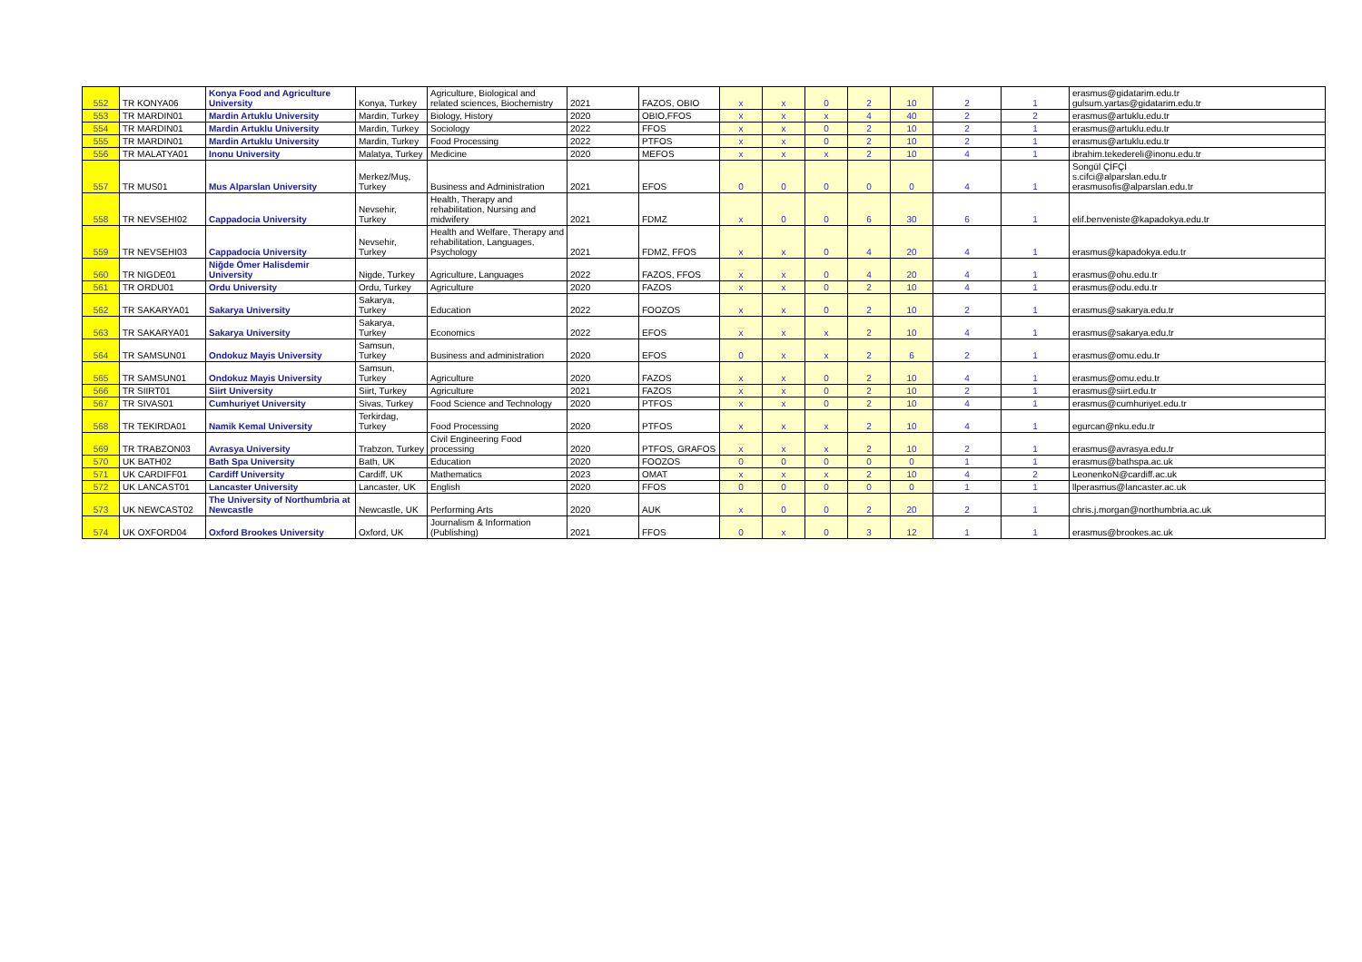| 552 | TR KONYA06 | Konya Food and Agriculture University | Konya, Turkey | Agriculture, Biological and related sciences, Biochemistry | 2021 | FAZOS, OBIO | x | x | 0 | 2 | 10 | 2 | 1 | erasmus@gidatarim.edu.tr gulsum.yartas@gidatarim.edu.tr |
| 553 | TR MARDIN01 | Mardin Artuklu University | Mardin, Turkey | Biology, History | 2020 | OBIO,FFOS | x | x | x | 4 | 40 | 2 | 2 | erasmus@artuklu.edu.tr |
| 554 | TR MARDIN01 | Mardin Artuklu University | Mardin, Turkey | Sociology | 2022 | FFOS | x | x | 0 | 2 | 10 | 2 | 1 | erasmus@artuklu.edu.tr |
| 555 | TR MARDIN01 | Mardin Artuklu University | Mardin, Turkey | Food Processing | 2022 | PTFOS | x | x | 0 | 2 | 10 | 2 | 1 | erasmus@artuklu.edu.tr |
| 556 | TR MALATYA01 | Inonu University | Malatya, Turkey | Medicine | 2020 | MEFOS | x | x | x | 2 | 10 | 4 | 1 | ibrahim.tekedereli@inonu.edu.tr |
| 557 | TR MUS01 | Mus Alparslan University | Merkez/Muş, Turkey | Business and Administration | 2021 | EFOS | 0 | 0 | 0 | 0 | 0 | 4 | 1 | Songül ÇİFÇİ s.cifci@alparslan.edu.tr erasmusofis@alparslan.edu.tr |
| 558 | TR NEVSEHI02 | Cappadocia University | Nevsehir, Turkey | Health, Therapy and rehabilitation, Nursing and midwifery | 2021 | FDMZ | x | 0 | 0 | 6 | 30 | 6 | 1 | elif.benveniste@kapadokya.edu.tr |
| 559 | TR NEVSEHI03 | Cappadocia University | Nevsehir, Turkey | Health and Welfare, Therapy and rehabilitation, Languages, Psychology | 2021 | FDMZ, FFOS | x | x | 0 | 4 | 20 | 4 | 1 | erasmus@kapadokya.edu.tr |
| 560 | TR NIGDE01 | Niğde Ömer Halisdemir University | Nigde, Turkey | Agriculture, Languages | 2022 | FAZOS, FFOS | x | x | 0 | 4 | 20 | 4 | 1 | erasmus@ohu.edu.tr |
| 561 | TR ORDU01 | Ordu University | Ordu, Turkey | Agriculture | 2020 | FAZOS | x | x | 0 | 2 | 10 | 4 | 1 | erasmus@odu.edu.tr |
| 562 | TR SAKARYA01 | Sakarya University | Sakarya, Turkey | Education | 2022 | FOOZOS | x | x | 0 | 2 | 10 | 2 | 1 | erasmus@sakarya.edu.tr |
| 563 | TR SAKARYA01 | Sakarya University | Sakarya, Turkey | Economics | 2022 | EFOS | x | x | x | 2 | 10 | 4 | 1 | erasmus@sakarya.edu.tr |
| 564 | TR SAMSUN01 | Ondokuz Mayis University | Samsun, Turkey | Business and administration | 2020 | EFOS | 0 | x | x | 2 | 6 | 2 | 1 | erasmus@omu.edu.tr |
| 565 | TR SAMSUN01 | Ondokuz Mayis University | Samsun, Turkey | Agriculture | 2020 | FAZOS | x | x | 0 | 2 | 10 | 4 | 1 | erasmus@omu.edu.tr |
| 566 | TR SIIRT01 | Siirt University | Siirt, Turkey | Agriculture | 2021 | FAZOS | x | x | 0 | 2 | 10 | 2 | 1 | erasmus@siirt.edu.tr |
| 567 | TR SIVAS01 | Cumhuriyet University | Sivas, Turkey | Food Science and Technology | 2020 | PTFOS | x | x | 0 | 2 | 10 | 4 | 1 | erasmus@cumhuriyet.edu.tr |
| 568 | TR TEKIRDA01 | Namik Kemal University | Terkirdag, Turkey | Food Processing | 2020 | PTFOS | x | x | x | 2 | 10 | 4 | 1 | egurcan@nku.edu.tr |
| 569 | TR TRABZON03 | Avrasya University | Trabzon, Turkey | Civil Engineering Food processing | 2020 | PTFOS, GRAFOS | x | x | x | 2 | 10 | 2 | 1 | erasmus@avrasya.edu.tr |
| 570 | UK BATH02 | Bath Spa University | Bath, UK | Education | 2020 | FOOZOS | 0 | 0 | 0 | 0 | 0 | 1 | 1 | erasmus@bathspa.ac.uk |
| 571 | UK CARDIFF01 | Cardiff University | Cardiff, UK | Mathematics | 2023 | OMAT | x | x | x | 2 | 10 | 4 | 2 | LeonenkoN@cardiff.ac.uk |
| 572 | UK LANCAST01 | Lancaster University | Lancaster, UK | English | 2020 | FFOS | 0 | 0 | 0 | 0 | 0 | 1 | 1 | llperasmus@lancaster.ac.uk |
| 573 | UK NEWCAST02 | The University of Northumbria at Newcastle | Newcastle, UK | Performing Arts | 2020 | AUK | x | 0 | 0 | 2 | 20 | 2 | 1 | chris.j.morgan@northumbria.ac.uk |
| 574 | UK OXFORD04 | Oxford Brookes University | Oxford, UK | Journalism & Information (Publishing) | 2021 | FFOS | 0 | x | 0 | 3 | 12 | 1 | 1 | erasmus@brookes.ac.uk |